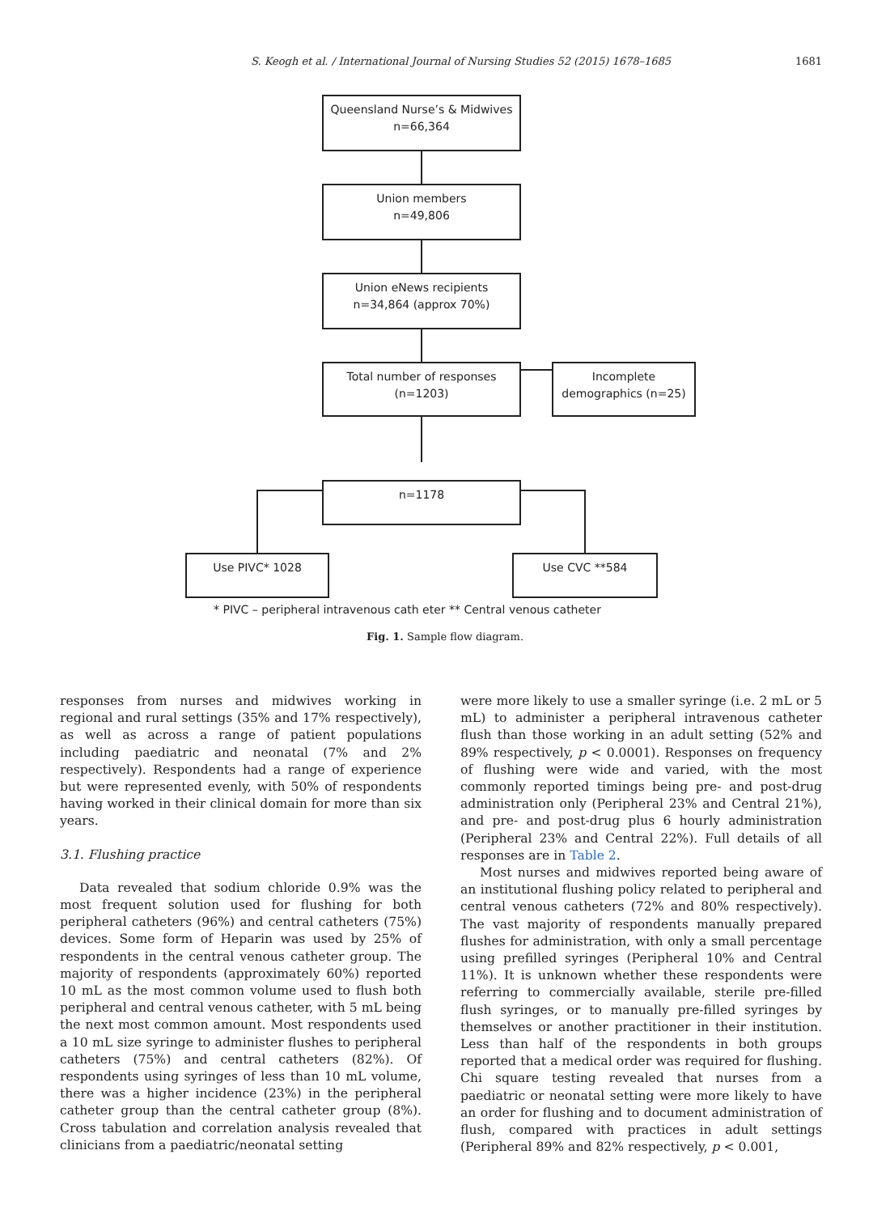S. Keogh et al. / International Journal of Nursing Studies 52 (2015) 1678–1685 1681
Queensland Nurse’s & Midwives
n=66,364
Union members
n=49,806
Union eNews recipients
n=34,864 (approx 70%)
Total number of responses
(n=1203)
Incomplete
demographics (n=25)
n=1178
Use PIVC* 1028 Use CVC **584
* PIVC – peripheral intravenous cath eter ** Central venous catheter
Fig. 1. Sample flow diagram.
responses from nurses and midwives working in regional and rural settings (35% and 17% respectively), as well as across a range of patient populations including paediatric and neonatal (7% and 2% respectively). Respondents had a range of experience but were represented evenly, with 50% of respondents having worked in their clinical domain for more than six years.
3.1. Flushing practice
Data revealed that sodium chloride 0.9% was the most frequent solution used for flushing for both peripheral catheters (96%) and central catheters (75%) devices. Some form of Heparin was used by 25% of respondents in the central venous catheter group. The majority of respondents (approximately 60%) reported 10 mL as the most common volume used to flush both peripheral and central venous catheter, with 5 mL being the next most common amount. Most respondents used a 10 mL size syringe to administer flushes to peripheral catheters (75%) and central catheters (82%). Of respondents using syringes of less than 10 mL volume, there was a higher incidence (23%) in the peripheral catheter group than the central catheter group (8%). Cross tabulation and correlation analysis revealed that clinicians from a paediatric/neonatal setting
were more likely to use a smaller syringe (i.e. 2 mL or 5 mL) to administer a peripheral intravenous catheter flush than those working in an adult setting (52% and 89% respectively, p < 0.0001). Responses on frequency of flushing were wide and varied, with the most commonly reported timings being pre- and post-drug administration only (Peripheral 23% and Central 21%), and pre- and post-drug plus 6 hourly administration (Peripheral 23% and Central 22%). Full details of all responses are in Table 2.
Most nurses and midwives reported being aware of an institutional flushing policy related to peripheral and central venous catheters (72% and 80% respectively). The vast majority of respondents manually prepared flushes for administration, with only a small percentage using prefilled syringes (Peripheral 10% and Central 11%). It is unknown whether these respondents were referring to commercially available, sterile pre-filled flush syringes, or to manually pre-filled syringes by themselves or another practitioner in their institution. Less than half of the respondents in both groups reported that a medical order was required for flushing. Chi square testing revealed that nurses from a paediatric or neonatal setting were more likely to have an order for flushing and to document administration of flush, compared with practices in adult settings (Peripheral 89% and 82% respectively, p < 0.001,